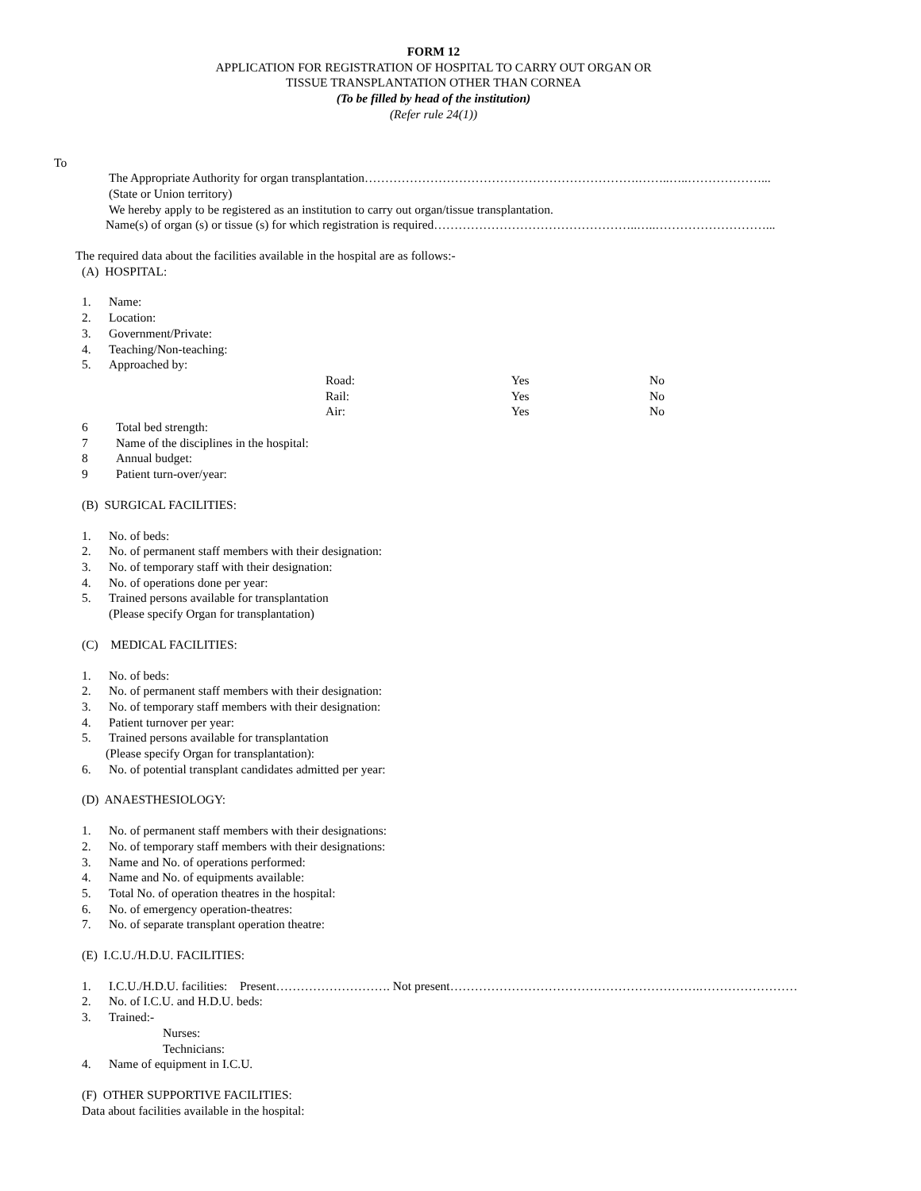FORM 12
APPLICATION FOR REGISTRATION OF HOSPITAL TO CARRY OUT ORGAN OR
TISSUE TRANSPLANTATION OTHER THAN CORNEA
(To be filled by head of the institution)
(Refer rule 24(1))
To
The Appropriate Authority for organ transplantation………………………………………………………….……..…..………………...
(State or Union territory)
We hereby apply to be registered as an institution to carry out organ/tissue transplantation.
Name(s) of organ (s) or tissue (s) for which registration is required…………………………………………..…..………………………...
The required data about the facilities available in the hospital are as follows:-
(A) HOSPITAL:
1. Name:
2. Location:
3. Government/Private:
4. Teaching/Non-teaching:
5. Approached by:
Road: Yes No
Rail: Yes No
Air: Yes No
6 Total bed strength:
7 Name of the disciplines in the hospital:
8 Annual budget:
9 Patient turn-over/year:
(B) SURGICAL FACILITIES:
1. No. of beds:
2. No. of permanent staff members with their designation:
3. No. of temporary staff with their designation:
4. No. of operations done per year:
5. Trained persons available for transplantation
(Please specify Organ for transplantation)
(C) MEDICAL FACILITIES:
1. No. of beds:
2. No. of permanent staff members with their designation:
3. No. of temporary staff members with their designation:
4. Patient turnover per year:
5. Trained persons available for transplantation
(Please specify Organ for transplantation):
6. No. of potential transplant candidates admitted per year:
(D) ANAESTHESIOLOGY:
1. No. of permanent staff members with their designations:
2. No. of temporary staff members with their designations:
3. Name and No. of operations performed:
4. Name and No. of equipments available:
5. Total No. of operation theatres in the hospital:
6. No. of emergency operation-theatres:
7. No. of separate transplant operation theatre:
(E) I.C.U./H.D.U. FACILITIES:
1. I.C.U./H.D.U. facilities: Present………………………. Not present…………………………………………………….……………………
2. No. of I.C.U. and H.D.U. beds:
3. Trained:-
Nurses:
Technicians:
4. Name of equipment in I.C.U.
(F) OTHER SUPPORTIVE FACILITIES:
Data about facilities available in the hospital: